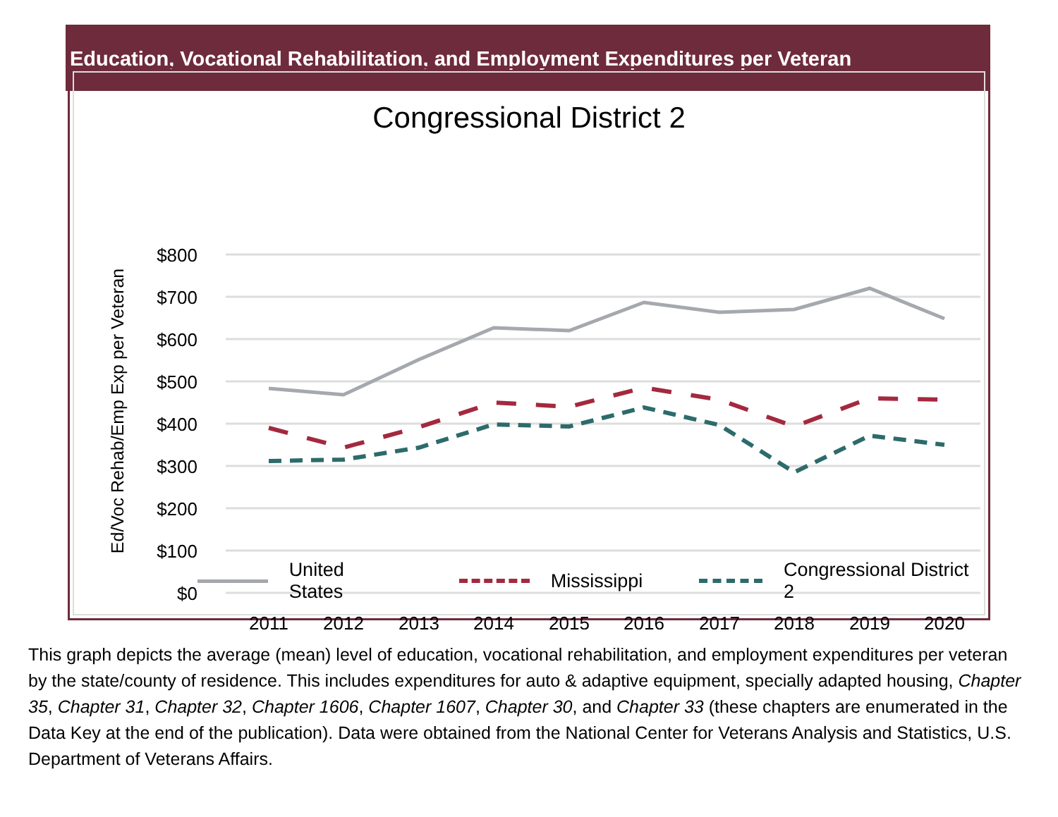Education, Vocational Rehabilitation, and Employment Expenditures per Veteran
Congressional District 2
Ed/Voc Rehab/Emp Exp per Veteran
$800
$700
$600
$500
$400
$300
$200
$100
$0
2011
2012
2013
2014
2015
2016
2017
2018
2019
2020
United States Mississippi Congressional District 2
This graph depicts the average (mean) level of education, vocational rehabilitation, and employment expenditures per veteran by the state/county of residence. This includes expenditures for auto & adaptive equipment, specially adapted housing, Chapter 35, Chapter 31, Chapter 32, Chapter 1606, Chapter 1607, Chapter 30, and Chapter 33 (these chapters are enumerated in the Data Key at the end of the publication). Data were obtained from the National Center for Veterans Analysis and Statistics, U.S. Department of Veterans Affairs.